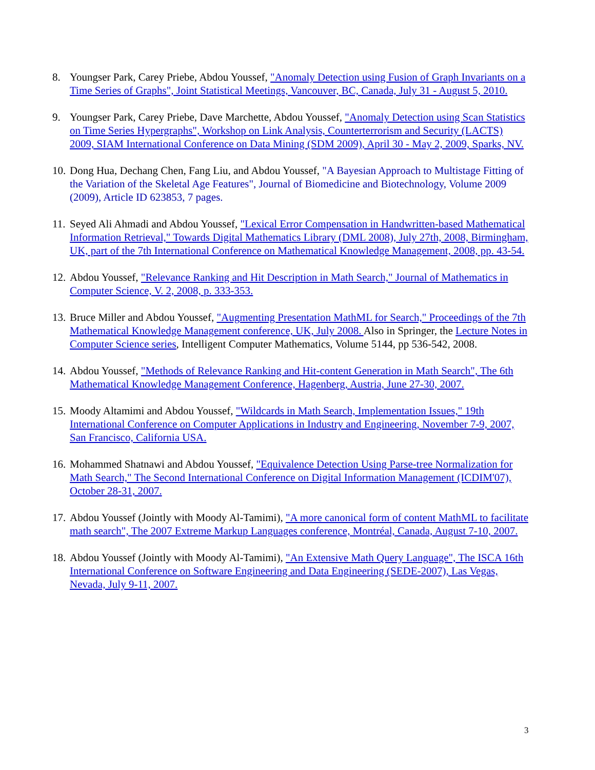8. Youngser Park, Carey Priebe, Abdou Youssef, "Anomaly Detection using Fusion of Graph Invariants on a Time Series of Graphs", Joint Statistical Meetings, Vancouver, BC, Canada, July 31 - August 5, 2010.
9. Youngser Park, Carey Priebe, Dave Marchette, Abdou Youssef, "Anomaly Detection using Scan Statistics on Time Series Hypergraphs", Workshop on Link Analysis, Counterterrorism and Security (LACTS) 2009, SIAM International Conference on Data Mining (SDM 2009), April 30 - May 2, 2009, Sparks, NV.
10. Dong Hua, Dechang Chen, Fang Liu, and Abdou Youssef, "A Bayesian Approach to Multistage Fitting of the Variation of the Skeletal Age Features", Journal of Biomedicine and Biotechnology, Volume 2009 (2009), Article ID 623853, 7 pages.
11. Seyed Ali Ahmadi and Abdou Youssef, "Lexical Error Compensation in Handwritten-based Mathematical Information Retrieval," Towards Digital Mathematics Library (DML 2008), July 27th, 2008, Birmingham, UK, part of the 7th International Conference on Mathematical Knowledge Management, 2008, pp. 43-54.
12. Abdou Youssef, "Relevance Ranking and Hit Description in Math Search," Journal of Mathematics in Computer Science, V. 2, 2008, p. 333-353.
13. Bruce Miller and Abdou Youssef, "Augmenting Presentation MathML for Search," Proceedings of the 7th Mathematical Knowledge Management conference, UK, July 2008. Also in Springer, the Lecture Notes in Computer Science series, Intelligent Computer Mathematics, Volume 5144, pp 536-542, 2008.
14. Abdou Youssef, "Methods of Relevance Ranking and Hit-content Generation in Math Search", The 6th Mathematical Knowledge Management Conference, Hagenberg, Austria, June 27-30, 2007.
15. Moody Altamimi and Abdou Youssef, "Wildcards in Math Search, Implementation Issues," 19th International Conference on Computer Applications in Industry and Engineering, November 7-9, 2007, San Francisco, California USA.
16. Mohammed Shatnawi and Abdou Youssef, "Equivalence Detection Using Parse-tree Normalization for Math Search," The Second International Conference on Digital Information Management (ICDIM'07), October 28-31, 2007.
17. Abdou Youssef (Jointly with Moody Al-Tamimi), "A more canonical form of content MathML to facilitate math search", The 2007 Extreme Markup Languages conference, Montréal, Canada, August 7-10, 2007.
18. Abdou Youssef (Jointly with Moody Al-Tamimi), "An Extensive Math Query Language", The ISCA 16th International Conference on Software Engineering and Data Engineering (SEDE-2007), Las Vegas, Nevada, July 9-11, 2007.
3